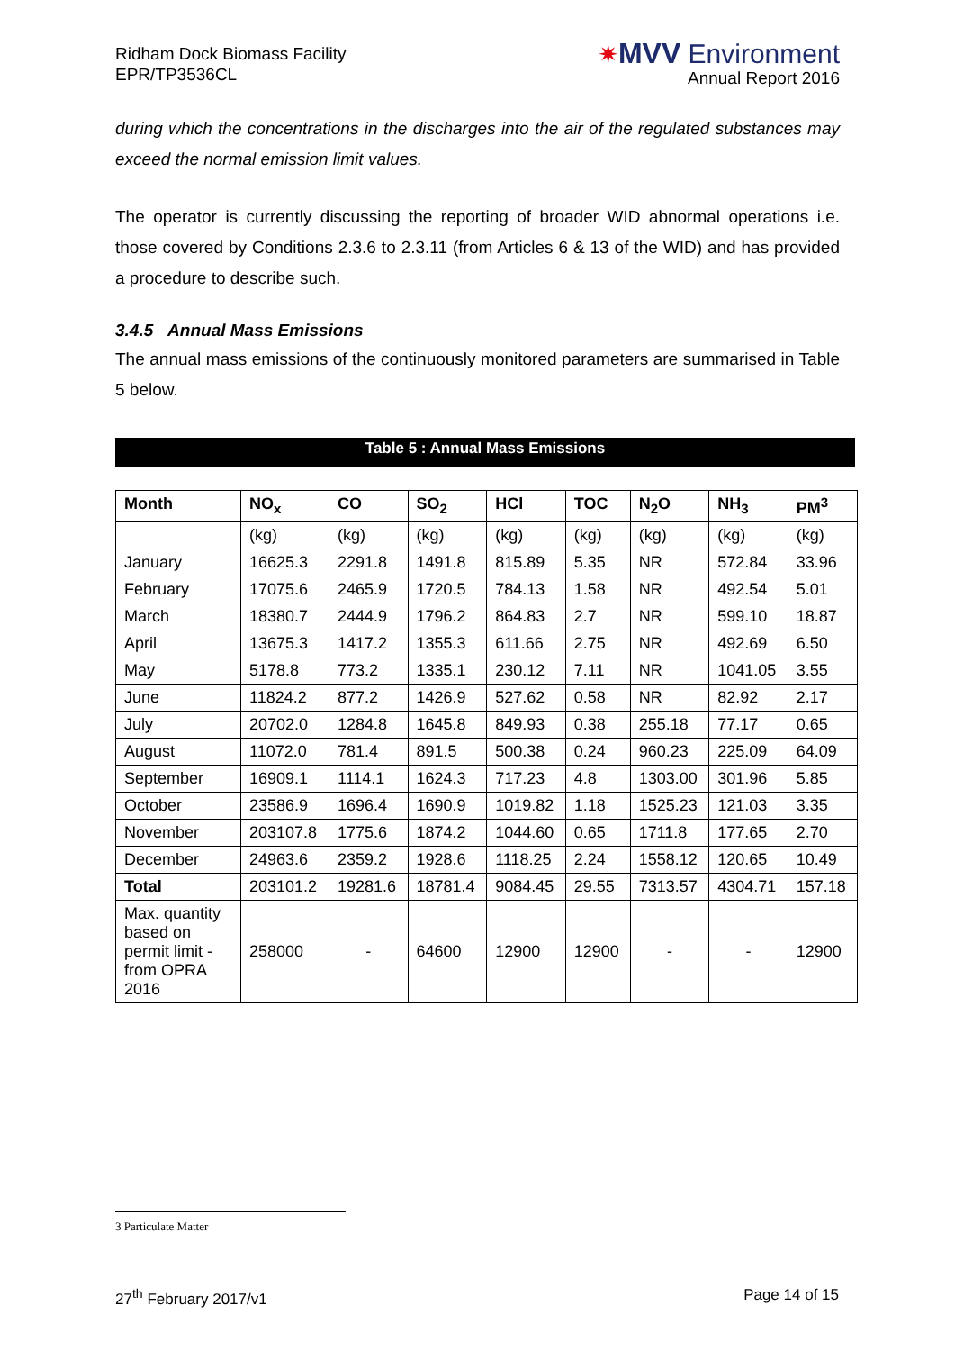Ridham Dock Biomass Facility
EPR/TP3536CL
✷MVV Environment
Annual Report 2016
during which the concentrations in the discharges into the air of the regulated substances may exceed the normal emission limit values.
The operator is currently discussing the reporting of broader WID abnormal operations i.e. those covered by Conditions 2.3.6 to 2.3.11 (from Articles 6 & 13 of the WID) and has provided a procedure to describe such.
3.4.5 Annual Mass Emissions
The annual mass emissions of the continuously monitored parameters are summarised in Table 5 below.
Table 5 : Annual Mass Emissions
| Month | NO<sub>x</sub> | CO | SO<sub>2</sub> | HCl | TOC | N<sub>2</sub>O | NH<sub>3</sub> | PM<sup>3</sup> |
| --- | --- | --- | --- | --- | --- | --- | --- | --- |
| | (kg) | (kg) | (kg) | (kg) | (kg) | (kg) | (kg) | (kg) |
| January | 16625.3 | 2291.8 | 1491.8 | 815.89 | 5.35 | NR | 572.84 | 33.96 |
| February | 17075.6 | 2465.9 | 1720.5 | 784.13 | 1.58 | NR | 492.54 | 5.01 |
| March | 18380.7 | 2444.9 | 1796.2 | 864.83 | 2.7 | NR | 599.10 | 18.87 |
| April | 13675.3 | 1417.2 | 1355.3 | 611.66 | 2.75 | NR | 492.69 | 6.50 |
| May | 5178.8 | 773.2 | 1335.1 | 230.12 | 7.11 | NR | 1041.05 | 3.55 |
| June | 11824.2 | 877.2 | 1426.9 | 527.62 | 0.58 | NR | 82.92 | 2.17 |
| July | 20702.0 | 1284.8 | 1645.8 | 849.93 | 0.38 | 255.18 | 77.17 | 0.65 |
| August | 11072.0 | 781.4 | 891.5 | 500.38 | 0.24 | 960.23 | 225.09 | 64.09 |
| September | 16909.1 | 1114.1 | 1624.3 | 717.23 | 4.8 | 1303.00 | 301.96 | 5.85 |
| October | 23586.9 | 1696.4 | 1690.9 | 1019.82 | 1.18 | 1525.23 | 121.03 | 3.35 |
| November | 203107.8 | 1775.6 | 1874.2 | 1044.60 | 0.65 | 1711.8 | 177.65 | 2.70 |
| December | 24963.6 | 2359.2 | 1928.6 | 1118.25 | 2.24 | 1558.12 | 120.65 | 10.49 |
| Total | 203101.2 | 19281.6 | 18781.4 | 9084.45 | 29.55 | 7313.57 | 4304.71 | 157.18 |
| Max. quantity based on permit limit - from OPRA 2016 | 258000 | - | 64600 | 12900 | 12900 | - | - | 12900 |
3 Particulate Matter
27<sup>th</sup> February 2017/v1 Page 14 of 15